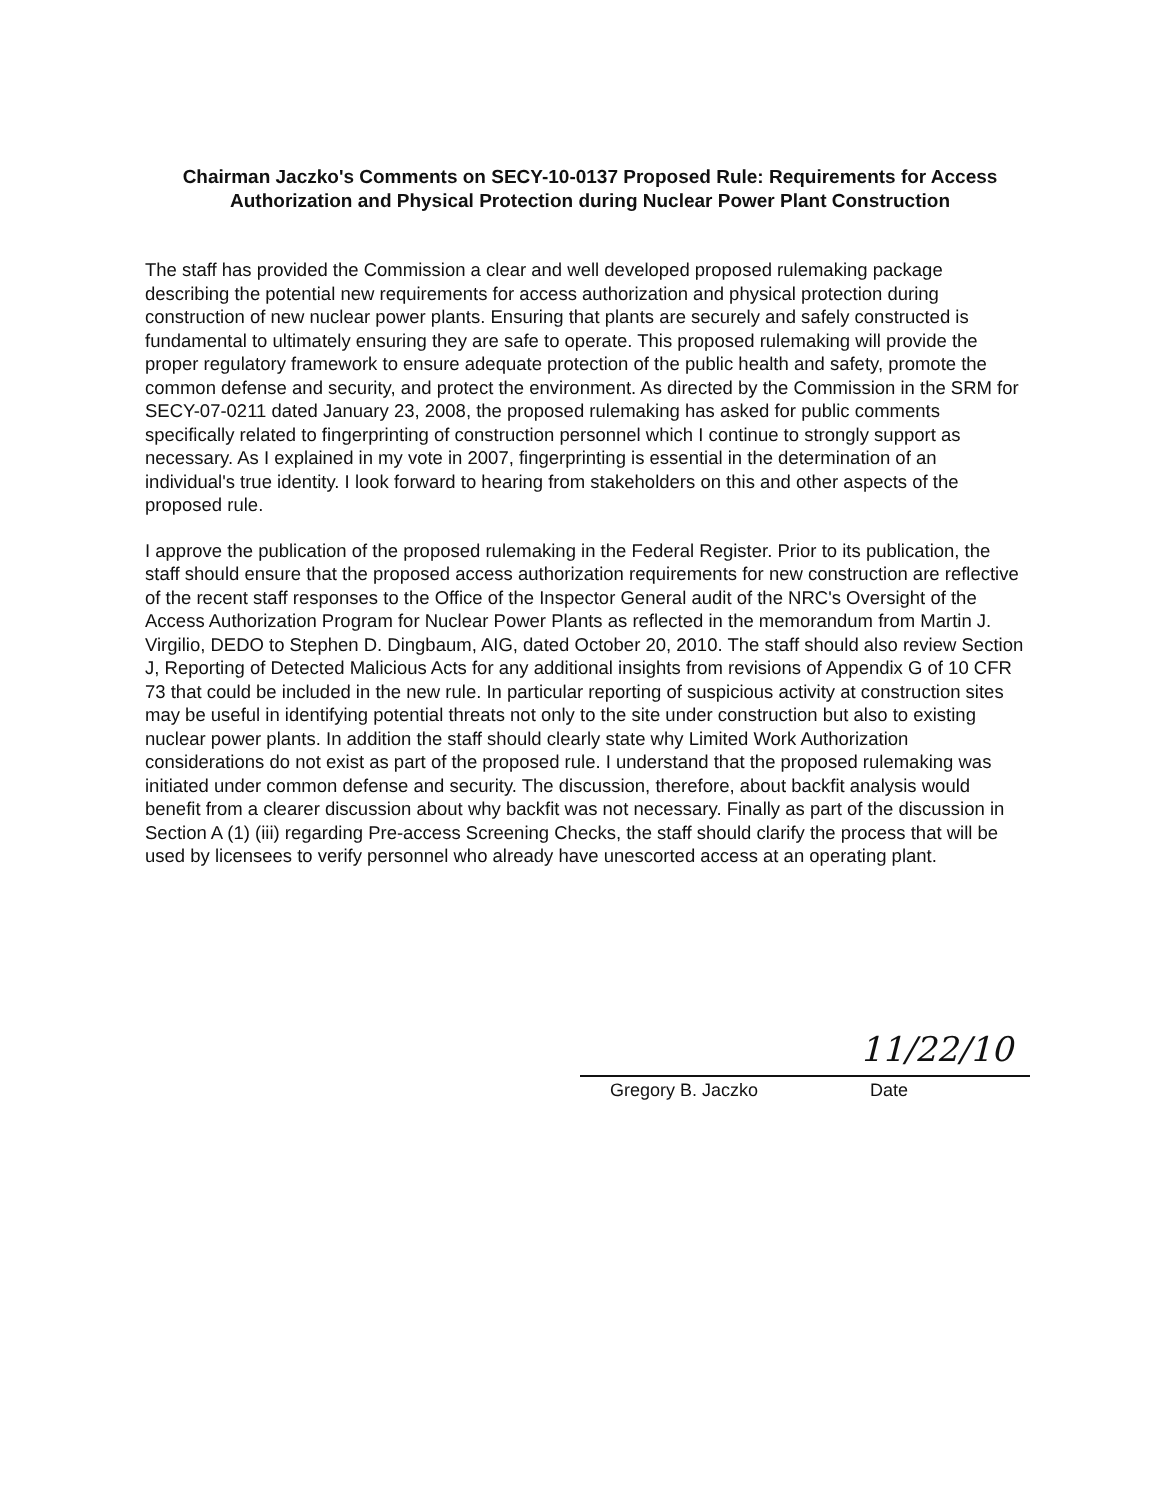Chairman Jaczko's Comments on SECY-10-0137 Proposed Rule: Requirements for Access Authorization and Physical Protection during Nuclear Power Plant Construction
The staff has provided the Commission a clear and well developed proposed rulemaking package describing the potential new requirements for access authorization and physical protection during construction of new nuclear power plants. Ensuring that plants are securely and safely constructed is fundamental to ultimately ensuring they are safe to operate. This proposed rulemaking will provide the proper regulatory framework to ensure adequate protection of the public health and safety, promote the common defense and security, and protect the environment. As directed by the Commission in the SRM for SECY-07-0211 dated January 23, 2008, the proposed rulemaking has asked for public comments specifically related to fingerprinting of construction personnel which I continue to strongly support as necessary. As I explained in my vote in 2007, fingerprinting is essential in the determination of an individual's true identity. I look forward to hearing from stakeholders on this and other aspects of the proposed rule.
I approve the publication of the proposed rulemaking in the Federal Register. Prior to its publication, the staff should ensure that the proposed access authorization requirements for new construction are reflective of the recent staff responses to the Office of the Inspector General audit of the NRC's Oversight of the Access Authorization Program for Nuclear Power Plants as reflected in the memorandum from Martin J. Virgilio, DEDO to Stephen D. Dingbaum, AIG, dated October 20, 2010. The staff should also review Section J, Reporting of Detected Malicious Acts for any additional insights from revisions of Appendix G of 10 CFR 73 that could be included in the new rule. In particular reporting of suspicious activity at construction sites may be useful in identifying potential threats not only to the site under construction but also to existing nuclear power plants. In addition the staff should clearly state why Limited Work Authorization considerations do not exist as part of the proposed rule. I understand that the proposed rulemaking was initiated under common defense and security. The discussion, therefore, about backfit analysis would benefit from a clearer discussion about why backfit was not necessary. Finally as part of the discussion in Section A (1) (iii) regarding Pre-access Screening Checks, the staff should clarify the process that will be used by licensees to verify personnel who already have unescorted access at an operating plant.
Gregory B. Jaczko
11/22/10
Date